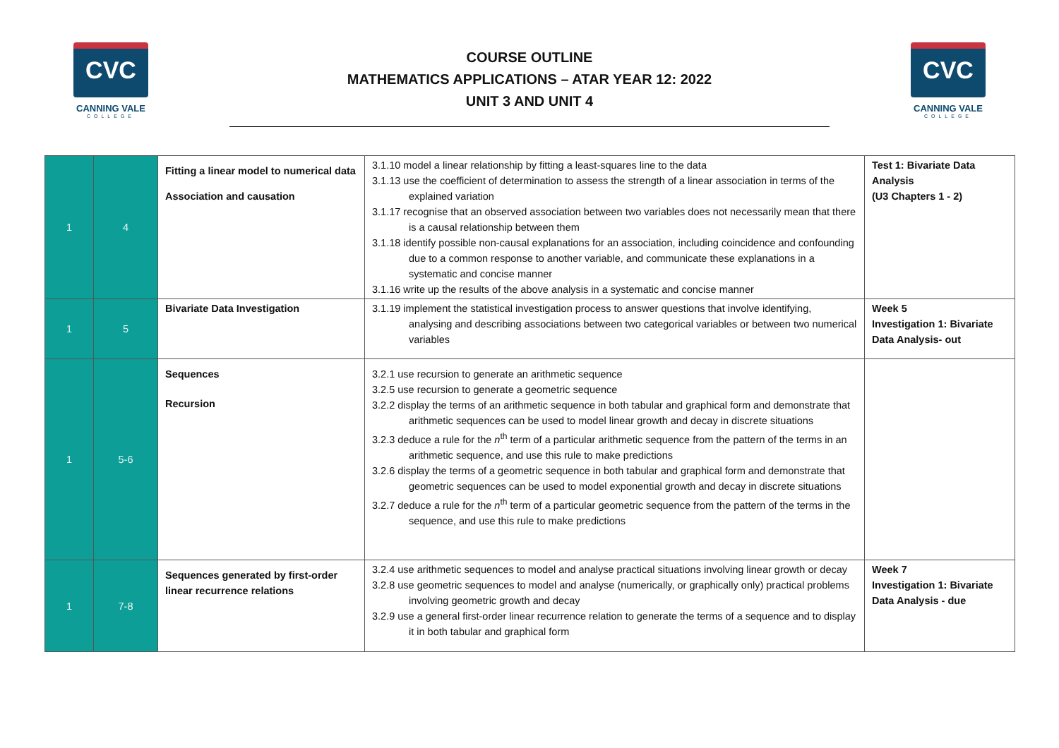CVC
CANNING VALE
COLLEGE
COURSE OUTLINE
MATHEMATICS APPLICATIONS – ATAR YEAR 12: 2022
UNIT 3 AND UNIT 4
CVC
CANNING VALE
COLLEGE
| 1 | 4 | Fitting a linear model to numerical data Association and causation | 3.1.10 model a linear relationship by fitting a least-squares line to the data 3.1.13 use the coefficient of determination to assess the strength of a linear association in terms of the explained variation 3.1.17 recognise that an observed association between two variables does not necessarily mean that there is a causal relationship between them 3.1.18 identify possible non-causal explanations for an association, including coincidence and confounding due to a common response to another variable, and communicate these explanations in a systematic and concise manner 3.1.16 write up the results of the above analysis in a systematic and concise manner | Test 1: Bivariate Data Analysis (U3 Chapters 1 - 2) |
| 1 | 5 | Bivariate Data Investigation | 3.1.19 implement the statistical investigation process to answer questions that involve identifying, analysing and describing associations between two categorical variables or between two numerical variables | Week 5 Investigation 1: Bivariate Data Analysis- out |
| 1 | 5-6 | Sequences Recursion | 3.2.1 use recursion to generate an arithmetic sequence 3.2.5 use recursion to generate a geometric sequence 3.2.2 display the terms of an arithmetic sequence in both tabular and graphical form and demonstrate that arithmetic sequences can be used to model linear growth and decay in discrete situations 3.2.3 deduce a rule for the n<sup>th</sup> term of a particular arithmetic sequence from the pattern of the terms in an arithmetic sequence, and use this rule to make predictions 3.2.6 display the terms of a geometric sequence in both tabular and graphical form and demonstrate that geometric sequences can be used to model exponential growth and decay in discrete situations 3.2.7 deduce a rule for the n<sup>th</sup> term of a particular geometric sequence from the pattern of the terms in the sequence, and use this rule to make predictions | |
| 1 | 7-8 | Sequences generated by first-order linear recurrence relations | 3.2.4 use arithmetic sequences to model and analyse practical situations involving linear growth or decay 3.2.8 use geometric sequences to model and analyse (numerically, or graphically only) practical problems involving geometric growth and decay 3.2.9 use a general first-order linear recurrence relation to generate the terms of a sequence and to display it in both tabular and graphical form | Week 7 Investigation 1: Bivariate Data Analysis - due |